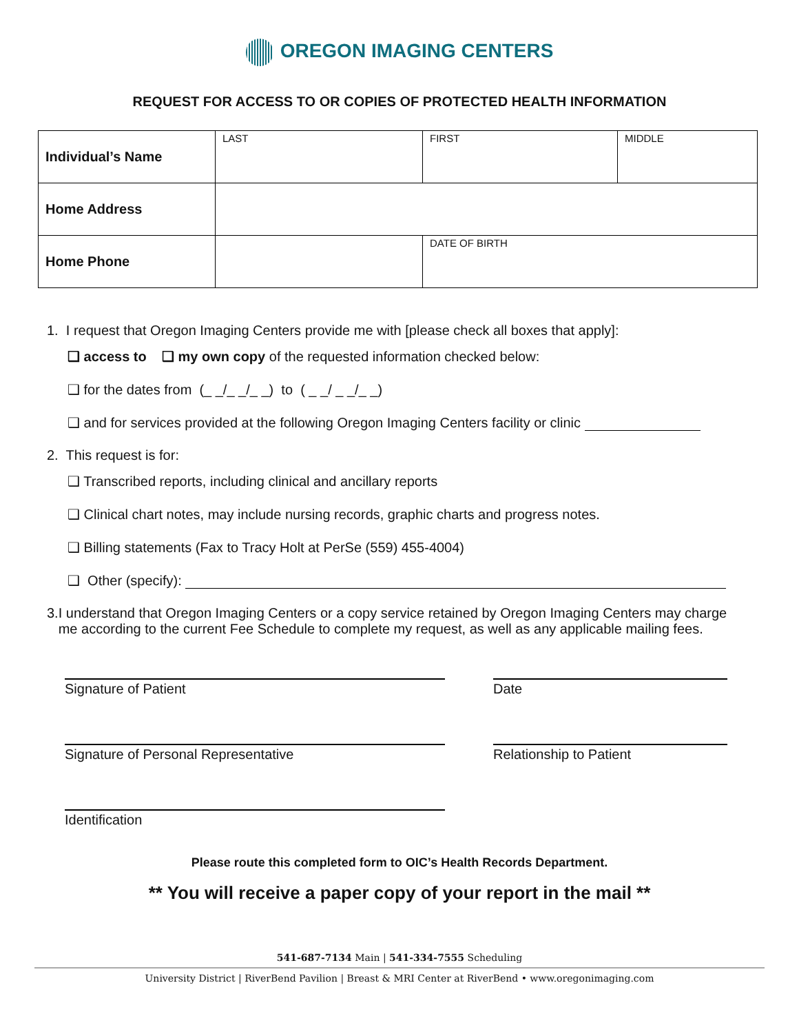OREGON IMAGING CENTERS
REQUEST FOR ACCESS TO OR COPIES OF PROTECTED HEALTH INFORMATION
| Individual’s Name | LAST | FIRST | MIDDLE |
| Home Address | | | |
| Home Phone | | DATE OF BIRTH | |
1. I request that Oregon Imaging Centers provide me with [please check all boxes that apply]:
❑ access to ❑ my own copy of the requested information checked below:
❑ for the dates from (_ _/_ _/_ _) to ( _ _/ _ _/_ _)
❑ and for services provided at the following Oregon Imaging Centers facility or clinic
2. This request is for:
❑ Transcribed reports, including clinical and ancillary reports
❑ Clinical chart notes, may include nursing records, graphic charts and progress notes.
❑ Billing statements (Fax to Tracy Holt at PerSe (559) 455-4004)
❑ Other (specify):
3. I understand that Oregon Imaging Centers or a copy service retained by Oregon Imaging Centers may charge me according to the current Fee Schedule to complete my request, as well as any applicable mailing fees.
Signature of Patient Date
Signature of Personal Representative Relationship to Patient
Identification
Please route this completed form to OIC’s Health Records Department.
** You will receive a paper copy of your report in the mail **
541-687-7134 Main | 541-334-7555 Scheduling
University District | RiverBend Pavilion | Breast & MRI Center at RiverBend • www.oregonimaging.com